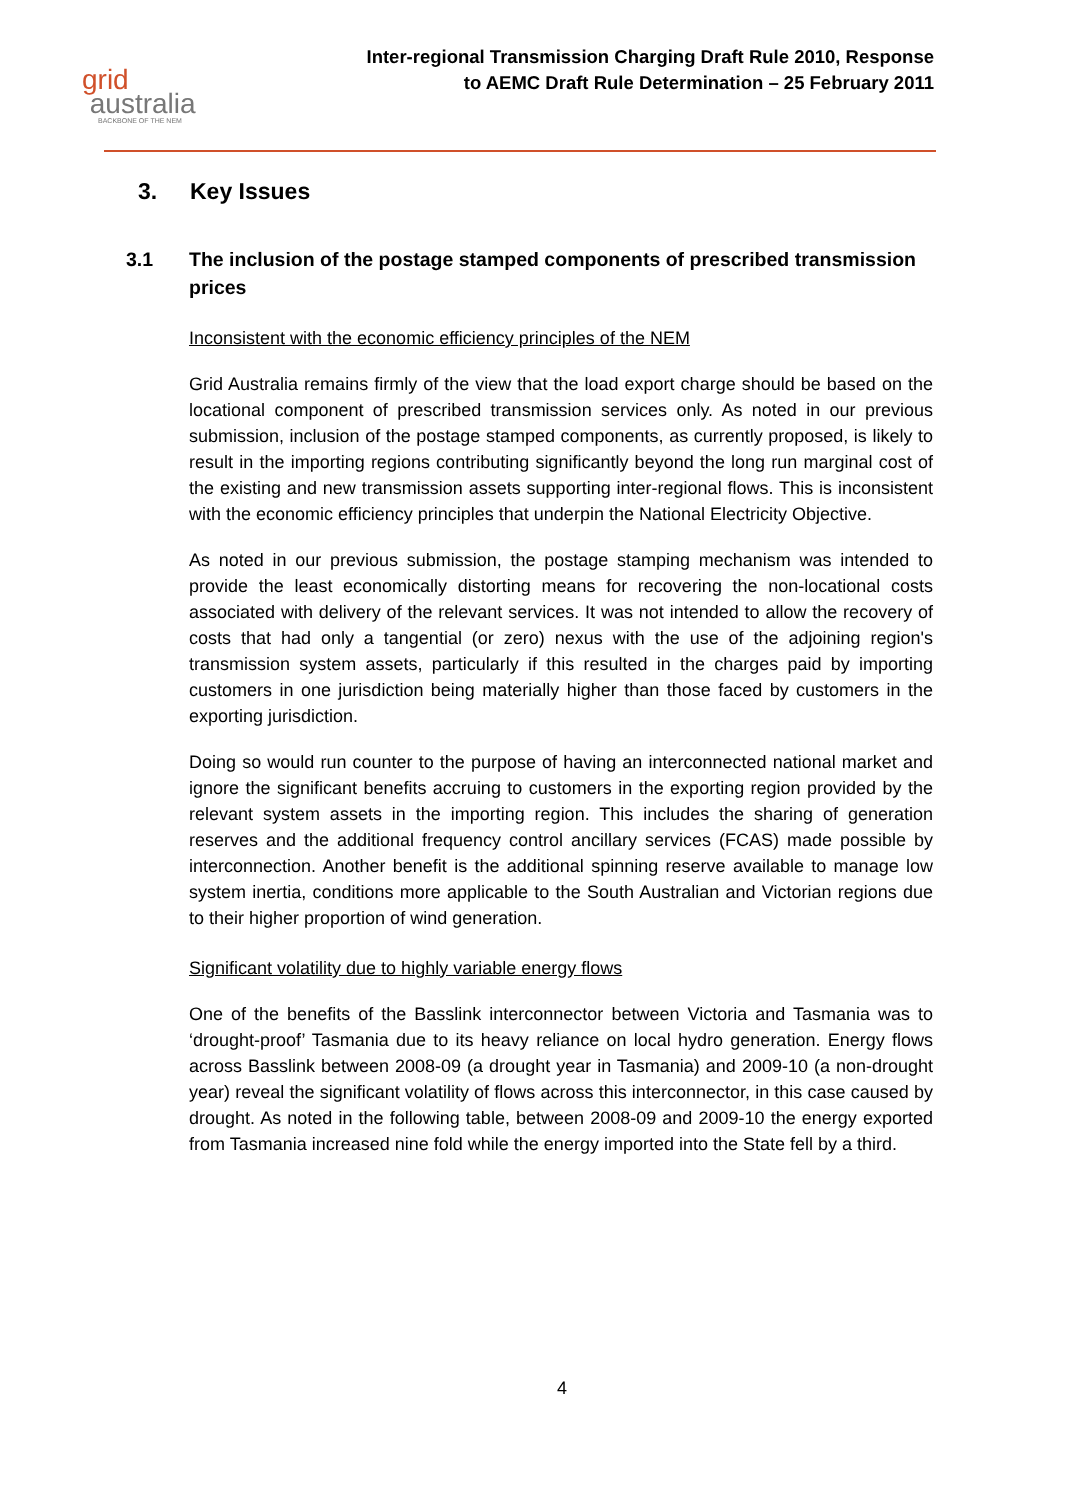grid
australia
BACKBONE OF THE NEM
Inter-regional Transmission Charging Draft Rule 2010, Response
to AEMC Draft Rule Determination – 25 February 2011
3. Key Issues
3.1 The inclusion of the postage stamped components of prescribed transmission prices
Inconsistent with the economic efficiency principles of the NEM
Grid Australia remains firmly of the view that the load export charge should be based on the locational component of prescribed transmission services only. As noted in our previous submission, inclusion of the postage stamped components, as currently proposed, is likely to result in the importing regions contributing significantly beyond the long run marginal cost of the existing and new transmission assets supporting inter-regional flows. This is inconsistent with the economic efficiency principles that underpin the National Electricity Objective.
As noted in our previous submission, the postage stamping mechanism was intended to provide the least economically distorting means for recovering the non-locational costs associated with delivery of the relevant services. It was not intended to allow the recovery of costs that had only a tangential (or zero) nexus with the use of the adjoining region's transmission system assets, particularly if this resulted in the charges paid by importing customers in one jurisdiction being materially higher than those faced by customers in the exporting jurisdiction.
Doing so would run counter to the purpose of having an interconnected national market and ignore the significant benefits accruing to customers in the exporting region provided by the relevant system assets in the importing region. This includes the sharing of generation reserves and the additional frequency control ancillary services (FCAS) made possible by interconnection. Another benefit is the additional spinning reserve available to manage low system inertia, conditions more applicable to the South Australian and Victorian regions due to their higher proportion of wind generation.
Significant volatility due to highly variable energy flows
One of the benefits of the Basslink interconnector between Victoria and Tasmania was to ‘drought-proof’ Tasmania due to its heavy reliance on local hydro generation. Energy flows across Basslink between 2008-09 (a drought year in Tasmania) and 2009-10 (a non-drought year) reveal the significant volatility of flows across this interconnector, in this case caused by drought. As noted in the following table, between 2008-09 and 2009-10 the energy exported from Tasmania increased nine fold while the energy imported into the State fell by a third.
4